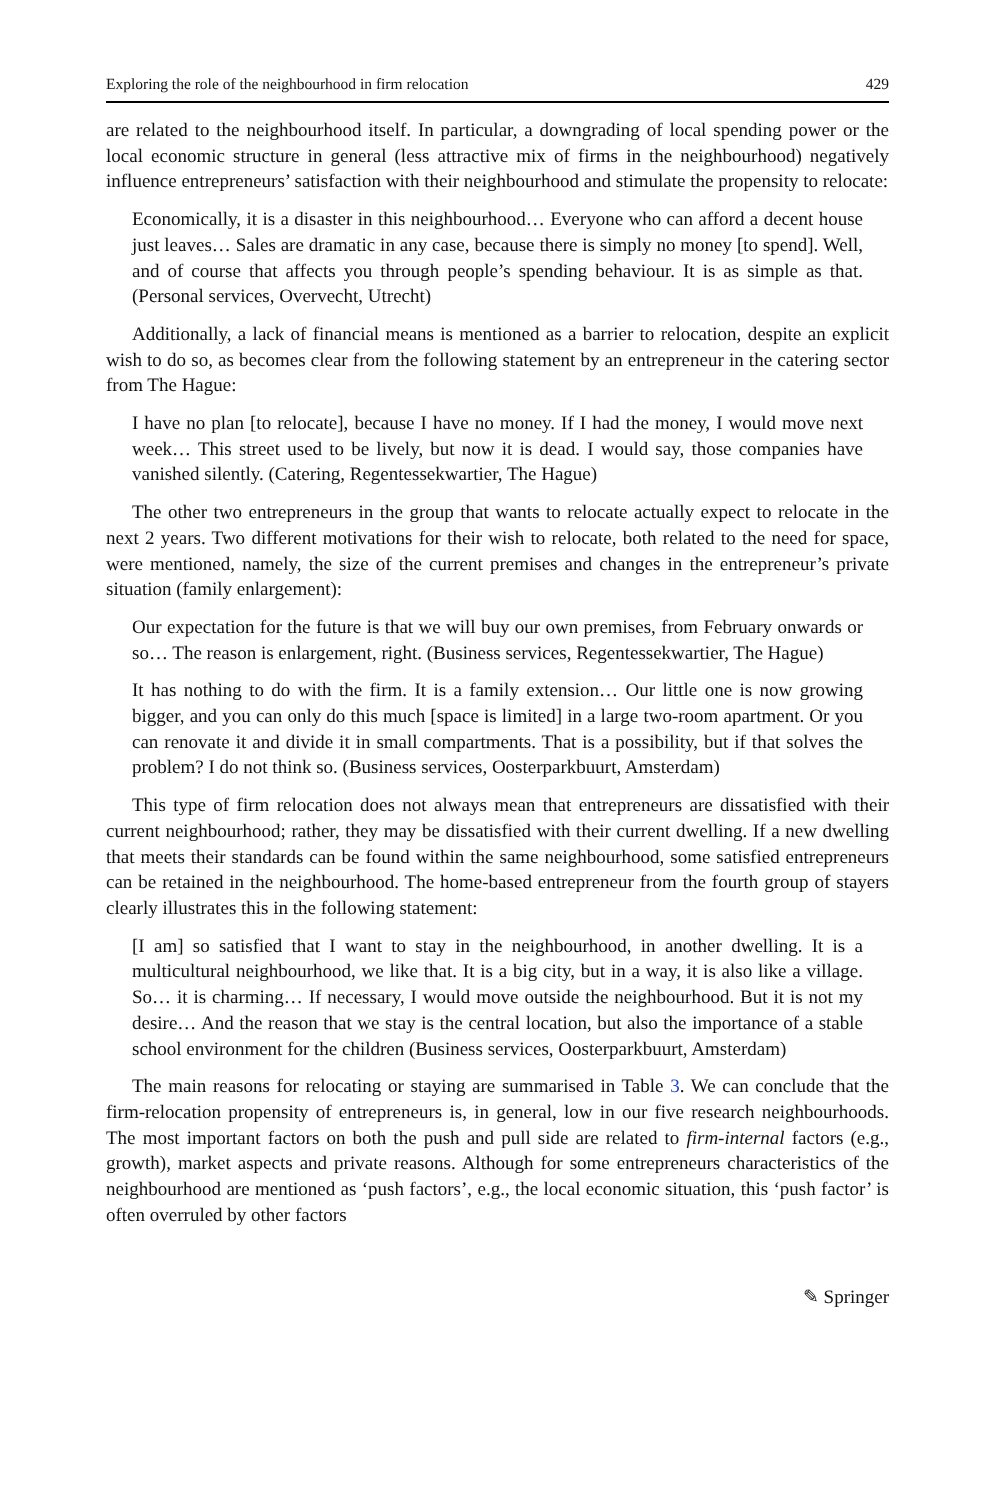Exploring the role of the neighbourhood in firm relocation 429
are related to the neighbourhood itself. In particular, a downgrading of local spending power or the local economic structure in general (less attractive mix of firms in the neighbourhood) negatively influence entrepreneurs’ satisfaction with their neighbourhood and stimulate the propensity to relocate:
Economically, it is a disaster in this neighbourhood… Everyone who can afford a decent house just leaves… Sales are dramatic in any case, because there is simply no money [to spend]. Well, and of course that affects you through people’s spending behaviour. It is as simple as that. (Personal services, Overvecht, Utrecht)
Additionally, a lack of financial means is mentioned as a barrier to relocation, despite an explicit wish to do so, as becomes clear from the following statement by an entrepreneur in the catering sector from The Hague:
I have no plan [to relocate], because I have no money. If I had the money, I would move next week… This street used to be lively, but now it is dead. I would say, those companies have vanished silently. (Catering, Regentessekwartier, The Hague)
The other two entrepreneurs in the group that wants to relocate actually expect to relocate in the next 2 years. Two different motivations for their wish to relocate, both related to the need for space, were mentioned, namely, the size of the current premises and changes in the entrepreneur’s private situation (family enlargement):
Our expectation for the future is that we will buy our own premises, from February onwards or so… The reason is enlargement, right. (Business services, Regentessekwartier, The Hague)
It has nothing to do with the firm. It is a family extension… Our little one is now growing bigger, and you can only do this much [space is limited] in a large two-room apartment. Or you can renovate it and divide it in small compartments. That is a possibility, but if that solves the problem? I do not think so. (Business services, Oosterparkbuurt, Amsterdam)
This type of firm relocation does not always mean that entrepreneurs are dissatisfied with their current neighbourhood; rather, they may be dissatisfied with their current dwelling. If a new dwelling that meets their standards can be found within the same neighbourhood, some satisfied entrepreneurs can be retained in the neighbourhood. The home-based entrepreneur from the fourth group of stayers clearly illustrates this in the following statement:
[I am] so satisfied that I want to stay in the neighbourhood, in another dwelling. It is a multicultural neighbourhood, we like that. It is a big city, but in a way, it is also like a village. So… it is charming… If necessary, I would move outside the neighbourhood. But it is not my desire… And the reason that we stay is the central location, but also the importance of a stable school environment for the children (Business services, Oosterparkbuurt, Amsterdam)
The main reasons for relocating or staying are summarised in Table 3. We can conclude that the firm-relocation propensity of entrepreneurs is, in general, low in our five research neighbourhoods. The most important factors on both the push and pull side are related to firm-internal factors (e.g., growth), market aspects and private reasons. Although for some entrepreneurs characteristics of the neighbourhood are mentioned as ‘push factors’, e.g., the local economic situation, this ‘push factor’ is often overruled by other factors
✎ Springer